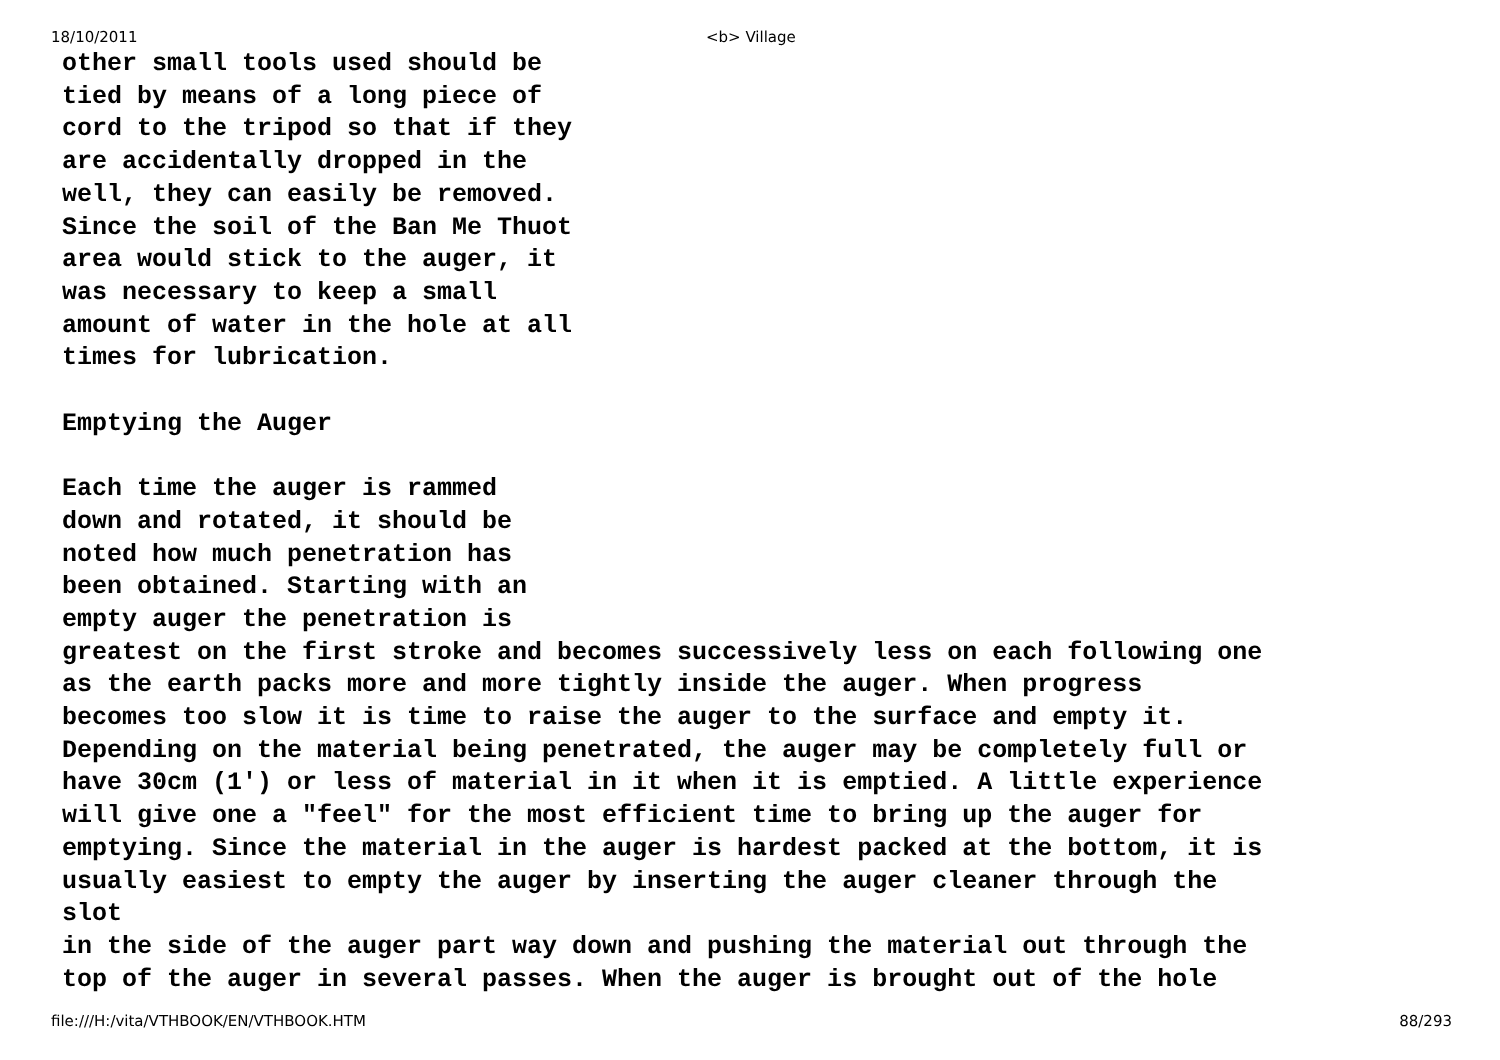18/10/2011 <b> Village
other small tools used should be
tied by means of a long piece of
cord to the tripod so that if they
are accidentally dropped in the
well, they can easily be removed.
Since the soil of the Ban Me Thuot
area would stick to the auger, it
was necessary to keep a small
amount of water in the hole at all
times for lubrication.

Emptying the Auger

Each time the auger is rammed
down and rotated, it should be
noted how much penetration has
been obtained. Starting with an
empty auger the penetration is
greatest on the first stroke and becomes successively less on each following one
as the earth packs more and more tightly inside the auger. When progress
becomes too slow it is time to raise the auger to the surface and empty it.
Depending on the material being penetrated, the auger may be completely full or
have 30cm (1') or less of material in it when it is emptied. A little experience
will give one a "feel" for the most efficient time to bring up the auger for
emptying. Since the material in the auger is hardest packed at the bottom, it is
usually easiest to empty the auger by inserting the auger cleaner through the
slot
in the side of the auger part way down and pushing the material out through the
top of the auger in several passes. When the auger is brought out of the hole
file:///H:/vita/VTHBOOK/EN/VTHBOOK.HTM 88/293